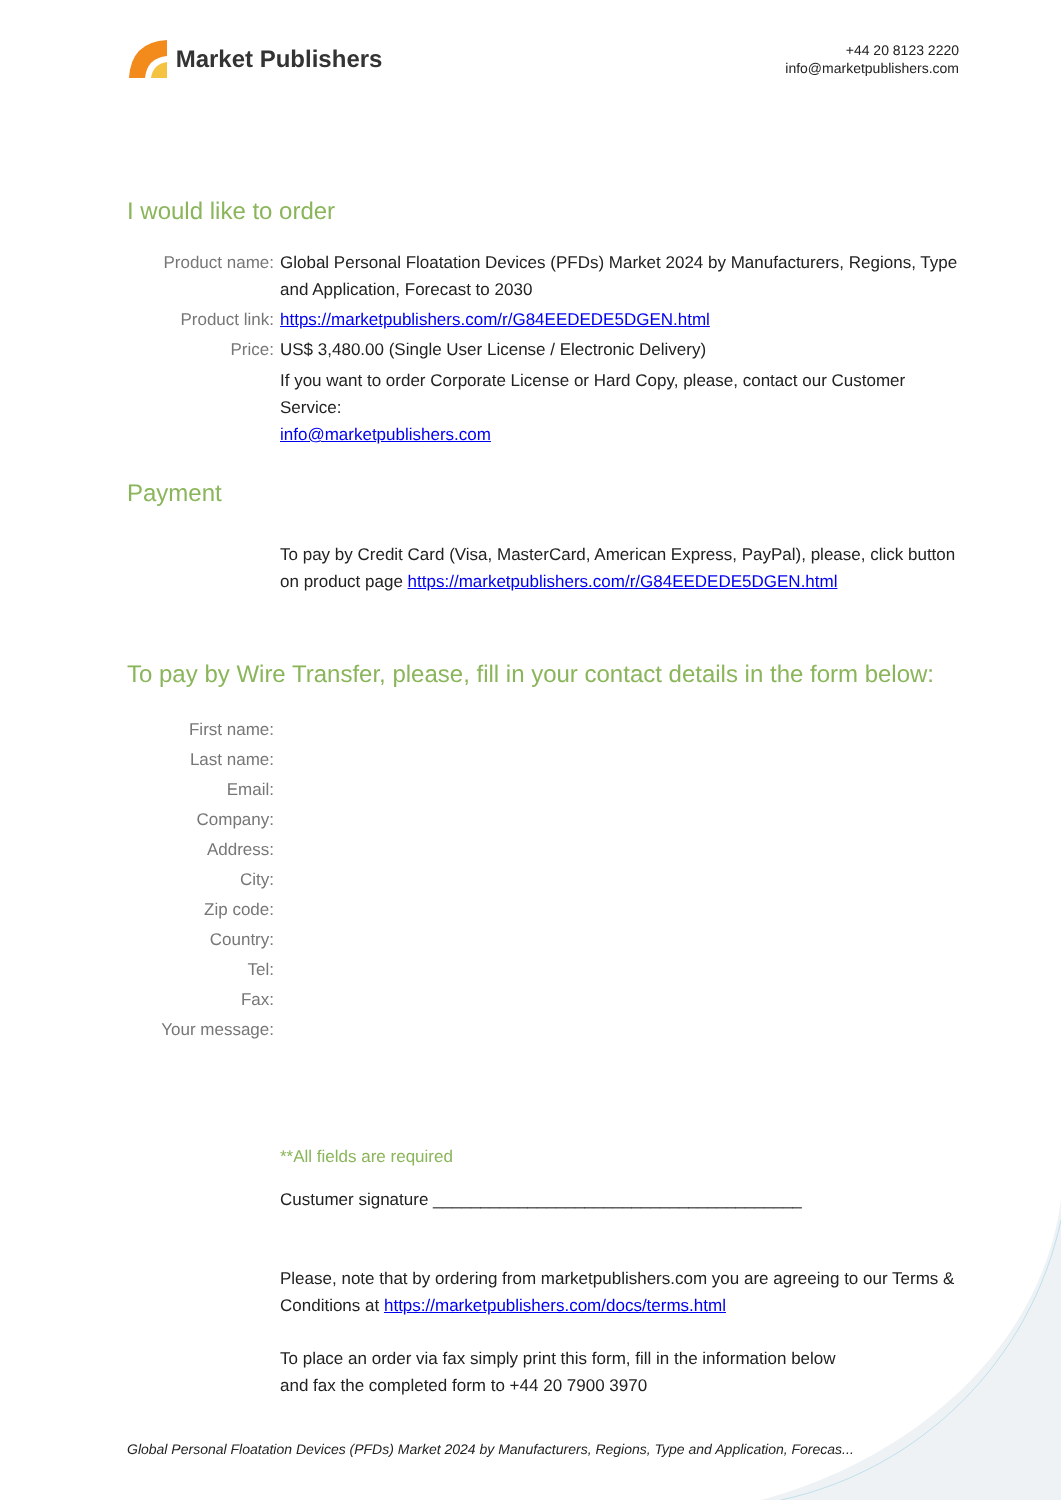Market Publishers
+44 20 8123 2220
info@marketpublishers.com
I would like to order
Product name: Global Personal Floatation Devices (PFDs) Market 2024 by Manufacturers, Regions, Type and Application, Forecast to 2030
Product link: https://marketpublishers.com/r/G84EEDEDE5DGEN.html
Price: US$ 3,480.00 (Single User License / Electronic Delivery)
If you want to order Corporate License or Hard Copy, please, contact our Customer Service:
info@marketpublishers.com
Payment
To pay by Credit Card (Visa, MasterCard, American Express, PayPal), please, click button on product page https://marketpublishers.com/r/G84EEDEDE5DGEN.html
To pay by Wire Transfer, please, fill in your contact details in the form below:
First name:
Last name:
Email:
Company:
Address:
City:
Zip code:
Country:
Tel:
Fax:
Your message:
**All fields are required
Custumer signature _______________________________________
Please, note that by ordering from marketpublishers.com you are agreeing to our Terms & Conditions at https://marketpublishers.com/docs/terms.html
To place an order via fax simply print this form, fill in the information below
and fax the completed form to +44 20 7900 3970
Global Personal Floatation Devices (PFDs) Market 2024 by Manufacturers, Regions, Type and Application, Forecas...